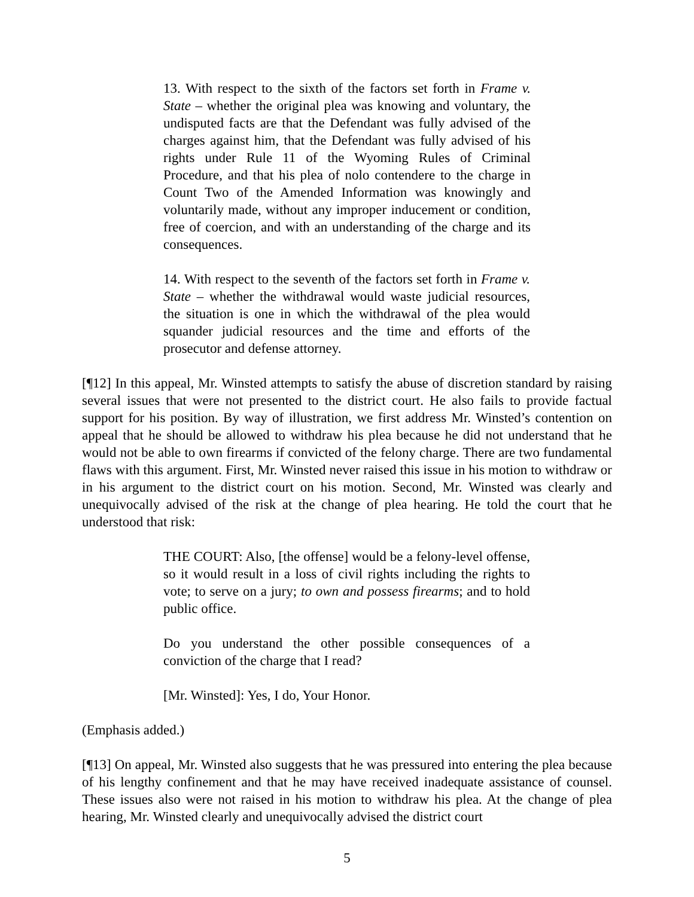13. With respect to the sixth of the factors set forth in Frame v. State – whether the original plea was knowing and voluntary, the undisputed facts are that the Defendant was fully advised of the charges against him, that the Defendant was fully advised of his rights under Rule 11 of the Wyoming Rules of Criminal Procedure, and that his plea of nolo contendere to the charge in Count Two of the Amended Information was knowingly and voluntarily made, without any improper inducement or condition, free of coercion, and with an understanding of the charge and its consequences.
14. With respect to the seventh of the factors set forth in Frame v. State – whether the withdrawal would waste judicial resources, the situation is one in which the withdrawal of the plea would squander judicial resources and the time and efforts of the prosecutor and defense attorney.
[¶12] In this appeal, Mr. Winsted attempts to satisfy the abuse of discretion standard by raising several issues that were not presented to the district court. He also fails to provide factual support for his position. By way of illustration, we first address Mr. Winsted’s contention on appeal that he should be allowed to withdraw his plea because he did not understand that he would not be able to own firearms if convicted of the felony charge. There are two fundamental flaws with this argument. First, Mr. Winsted never raised this issue in his motion to withdraw or in his argument to the district court on his motion. Second, Mr. Winsted was clearly and unequivocally advised of the risk at the change of plea hearing. He told the court that he understood that risk:
THE COURT: Also, [the offense] would be a felony-level offense, so it would result in a loss of civil rights including the rights to vote; to serve on a jury; to own and possess firearms; and to hold public office.
Do you understand the other possible consequences of a conviction of the charge that I read?
[Mr. Winsted]: Yes, I do, Your Honor.
(Emphasis added.)
[¶13] On appeal, Mr. Winsted also suggests that he was pressured into entering the plea because of his lengthy confinement and that he may have received inadequate assistance of counsel. These issues also were not raised in his motion to withdraw his plea. At the change of plea hearing, Mr. Winsted clearly and unequivocally advised the district court
5